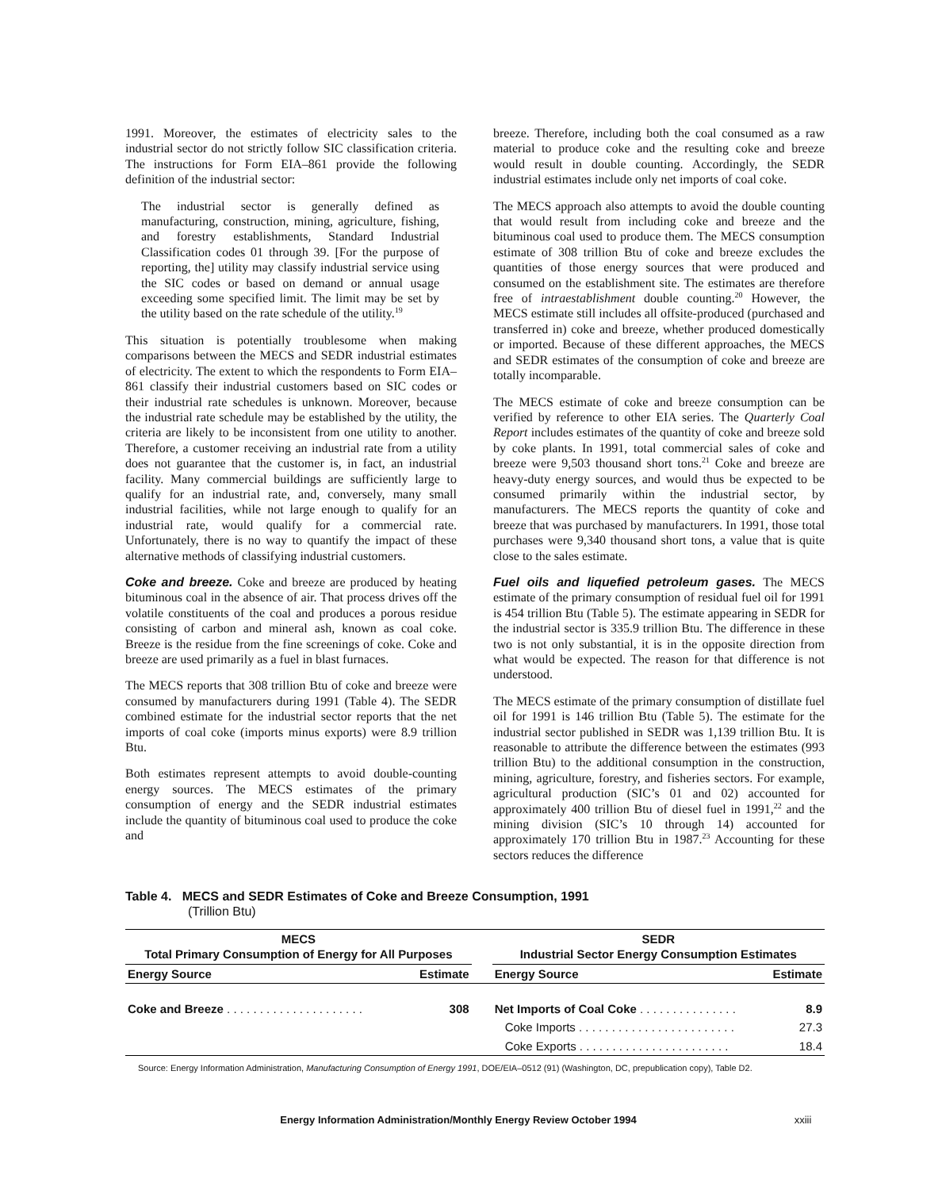1991. Moreover, the estimates of electricity sales to the industrial sector do not strictly follow SIC classification criteria. The instructions for Form EIA–861 provide the following definition of the industrial sector:
The industrial sector is generally defined as manufacturing, construction, mining, agriculture, fishing, and forestry establishments, Standard Industrial Classification codes 01 through 39. [For the purpose of reporting, the] utility may classify industrial service using the SIC codes or based on demand or annual usage exceeding some specified limit. The limit may be set by the utility based on the rate schedule of the utility.<sup>19</sup>
This situation is potentially troublesome when making comparisons between the MECS and SEDR industrial estimates of electricity. The extent to which the respondents to Form EIA–861 classify their industrial customers based on SIC codes or their industrial rate schedules is unknown. Moreover, because the industrial rate schedule may be established by the utility, the criteria are likely to be inconsistent from one utility to another. Therefore, a customer receiving an industrial rate from a utility does not guarantee that the customer is, in fact, an industrial facility. Many commercial buildings are sufficiently large to qualify for an industrial rate, and, conversely, many small industrial facilities, while not large enough to qualify for an industrial rate, would qualify for a commercial rate. Unfortunately, there is no way to quantify the impact of these alternative methods of classifying industrial customers.
Coke and breeze. Coke and breeze are produced by heating bituminous coal in the absence of air. That process drives off the volatile constituents of the coal and produces a porous residue consisting of carbon and mineral ash, known as coal coke. Breeze is the residue from the fine screenings of coke. Coke and breeze are used primarily as a fuel in blast furnaces.
The MECS reports that 308 trillion Btu of coke and breeze were consumed by manufacturers during 1991 (Table 4). The SEDR combined estimate for the industrial sector reports that the net imports of coal coke (imports minus exports) were 8.9 trillion Btu.
Both estimates represent attempts to avoid double-counting energy sources. The MECS estimates of the primary consumption of energy and the SEDR industrial estimates include the quantity of bituminous coal used to produce the coke and
breeze. Therefore, including both the coal consumed as a raw material to produce coke and the resulting coke and breeze would result in double counting. Accordingly, the SEDR industrial estimates include only net imports of coal coke.
The MECS approach also attempts to avoid the double counting that would result from including coke and breeze and the bituminous coal used to produce them. The MECS consumption estimate of 308 trillion Btu of coke and breeze excludes the quantities of those energy sources that were produced and consumed on the establishment site. The estimates are therefore free of intraestablishment double counting.<sup>20</sup> However, the MECS estimate still includes all offsite-produced (purchased and transferred in) coke and breeze, whether produced domestically or imported. Because of these different approaches, the MECS and SEDR estimates of the consumption of coke and breeze are totally incomparable.
The MECS estimate of coke and breeze consumption can be verified by reference to other EIA series. The Quarterly Coal Report includes estimates of the quantity of coke and breeze sold by coke plants. In 1991, total commercial sales of coke and breeze were 9,503 thousand short tons.<sup>21</sup> Coke and breeze are heavy-duty energy sources, and would thus be expected to be consumed primarily within the industrial sector, by manufacturers. The MECS reports the quantity of coke and breeze that was purchased by manufacturers. In 1991, those total purchases were 9,340 thousand short tons, a value that is quite close to the sales estimate.
Fuel oils and liquefied petroleum gases. The MECS estimate of the primary consumption of residual fuel oil for 1991 is 454 trillion Btu (Table 5). The estimate appearing in SEDR for the industrial sector is 335.9 trillion Btu. The difference in these two is not only substantial, it is in the opposite direction from what would be expected. The reason for that difference is not understood.
The MECS estimate of the primary consumption of distillate fuel oil for 1991 is 146 trillion Btu (Table 5). The estimate for the industrial sector published in SEDR was 1,139 trillion Btu. It is reasonable to attribute the difference between the estimates (993 trillion Btu) to the additional consumption in the construction, mining, agriculture, forestry, and fisheries sectors. For example, agricultural production (SIC’s 01 and 02) accounted for approximately 400 trillion Btu of diesel fuel in 1991,<sup>22</sup> and the mining division (SIC’s 10 through 14) accounted for approximately 170 trillion Btu in 1987.<sup>23</sup> Accounting for these sectors reduces the difference
Table 4. MECS and SEDR Estimates of Coke and Breeze Consumption, 1991
(Trillion Btu)
| MECS Total Primary Consumption of Energy for All Purposes | | | SEDR Industrial Sector Energy Consumption Estimates | |
| --- | --- | --- | --- | --- |
| Energy Source | Estimate | | Energy Source | Estimate |
| Coke and Breeze . . . . . . . . . . . . . . . . . . . . . | 308 | | Net Imports of Coal Coke . . . . . . . . . . . . . . . | 8.9 |
| | | | Coke Imports . . . . . . . . . . . . . . . . . . . . . . . . | 27.3 |
| | | | Coke Exports . . . . . . . . . . . . . . . . . . . . . . . | 18.4 |
Source: Energy Information Administration, Manufacturing Consumption of Energy 1991, DOE/EIA–0512 (91) (Washington, DC, prepublication copy), Table D2.
Energy Information Administration/Monthly Energy Review October 1994 xxiii